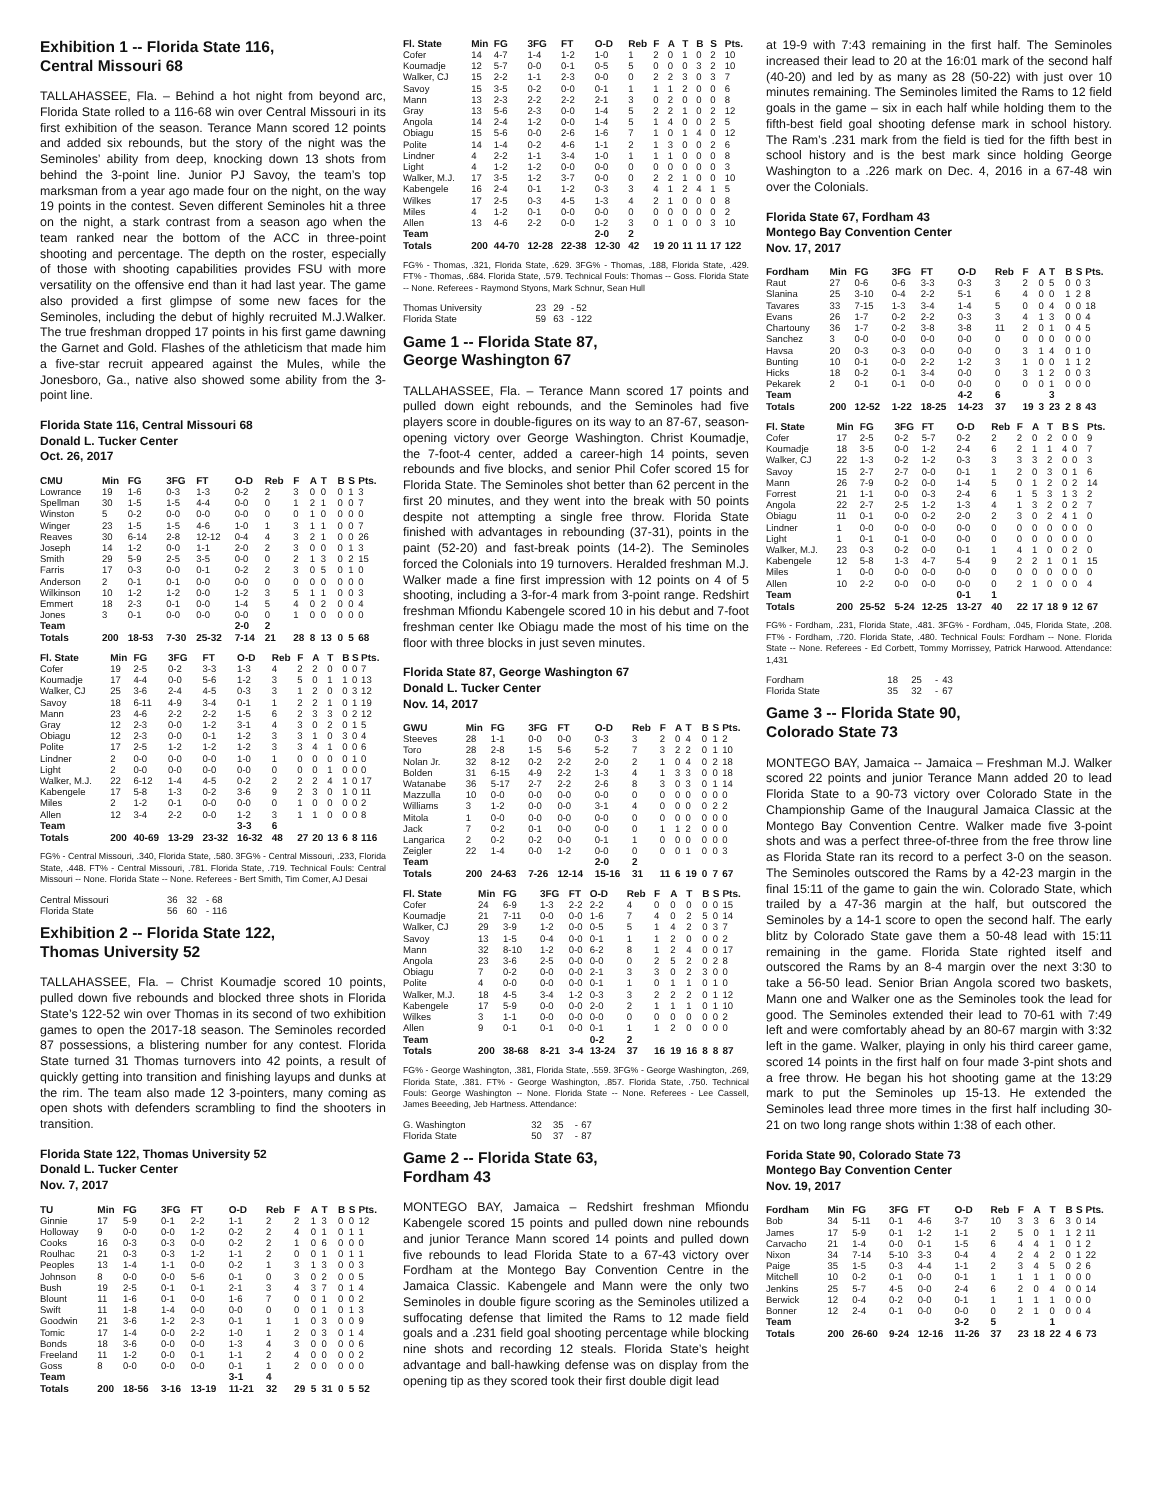Exhibition 1 -- Florida State 116,
Central Missouri 68
TALLAHASSEE, Fla. – Behind a hot night from beyond arc, Florida State rolled to a 116-68 win over Central Missouri in its first exhibition of the season. Terance Mann scored 12 points and added six rebounds, but the story of the night was the Seminoles’ ability from deep, knocking down 13 shots from behind the 3-point line. Junior PJ Savoy, the team’s top marksman from a year ago made four on the night, on the way 19 points in the contest. Seven different Seminoles hit a three on the night, a stark contrast from a season ago when the team ranked near the bottom of the ACC in three-point shooting and percentage. The depth on the roster, especially of those with shooting capabilities provides FSU with more versatility on the offensive end than it had last year. The game also provided a first glimpse of some new faces for the Seminoles, including the debut of highly recruited M.J.Walker. The true freshman dropped 17 points in his first game dawning the Garnet and Gold. Flashes of the athleticism that made him a five-star recruit appeared against the Mules, while the Jonesboro, Ga., native also showed some ability from the 3-point line.
Florida State 116, Central Missouri 68
Donald L. Tucker Center
Oct. 26, 2017
| CMU | Min | FG | 3FG | FT | O-D | Reb | F | A | T | B | S | Pts. |
| --- | --- | --- | --- | --- | --- | --- | --- | --- | --- | --- | --- | --- |
| Lowrance | 19 | 1-6 | 0-3 | 1-3 | 0-2 | 2 | 3 | 0 | 0 | 0 | 1 | 3 |
| Spellman | 30 | 1-5 | 1-5 | 4-4 | 0-0 | 0 | 1 | 2 | 1 | 0 | 0 | 7 |
| Winston | 5 | 0-2 | 0-0 | 0-0 | 0-0 | 0 | 0 | 1 | 0 | 0 | 0 | 0 |
| Winger | 23 | 1-5 | 1-5 | 4-6 | 1-0 | 1 | 3 | 1 | 1 | 0 | 0 | 7 |
| Reaves | 30 | 6-14 | 2-8 | 12-12 | 0-4 | 4 | 3 | 2 | 1 | 0 | 0 | 26 |
| Joseph | 14 | 1-2 | 0-0 | 1-1 | 2-0 | 2 | 3 | 0 | 0 | 0 | 1 | 3 |
| Smith | 29 | 5-9 | 2-5 | 3-5 | 0-0 | 0 | 2 | 1 | 3 | 0 | 2 | 15 |
| Farris | 17 | 0-3 | 0-0 | 0-1 | 0-2 | 2 | 3 | 0 | 5 | 0 | 1 | 0 |
| Anderson | 2 | 0-1 | 0-1 | 0-0 | 0-0 | 0 | 0 | 0 | 0 | 0 | 0 | 0 |
| Wilkinson | 10 | 1-2 | 1-2 | 0-0 | 1-2 | 3 | 5 | 1 | 1 | 0 | 0 | 3 |
| Emmert | 18 | 2-3 | 0-1 | 0-0 | 1-4 | 5 | 4 | 0 | 2 | 0 | 0 | 4 |
| Jones | 3 | 0-1 | 0-0 | 0-0 | 0-0 | 0 | 1 | 0 | 0 | 0 | 0 | 0 |
| Team | | | | | 2-0 | 2 | | | | | | |
| Totals | 200 | 18-53 | 7-30 | 25-32 | 7-14 | 21 | 28 | 8 | 13 | 0 | 5 | 68 |
| Fl. State | Min | FG | 3FG | FT | O-D | Reb | F | A | T | B | S | Pts. |
| --- | --- | --- | --- | --- | --- | --- | --- | --- | --- | --- | --- | --- |
| Cofer | 19 | 2-5 | 0-2 | 3-3 | 1-3 | 4 | 2 | 2 | 0 | 0 | 0 | 7 |
| Koumadje | 17 | 4-4 | 0-0 | 5-6 | 1-2 | 3 | 5 | 0 | 1 | 1 | 0 | 13 |
| Walker, CJ | 25 | 3-6 | 2-4 | 4-5 | 0-3 | 3 | 1 | 2 | 0 | 0 | 3 | 12 |
| Savoy | 18 | 6-11 | 4-9 | 3-4 | 0-1 | 1 | 2 | 2 | 1 | 0 | 1 | 19 |
| Mann | 23 | 4-6 | 2-2 | 2-2 | 1-5 | 6 | 2 | 3 | 3 | 0 | 2 | 12 |
| Gray | 12 | 2-3 | 0-0 | 1-2 | 3-1 | 4 | 3 | 0 | 2 | 0 | 1 | 5 |
| Obiagu | 12 | 2-3 | 0-0 | 0-1 | 1-2 | 3 | 3 | 1 | 0 | 3 | 0 | 4 |
| Polite | 17 | 2-5 | 1-2 | 1-2 | 1-2 | 3 | 3 | 4 | 1 | 0 | 0 | 6 |
| Lindner | 2 | 0-0 | 0-0 | 0-0 | 1-0 | 1 | 0 | 0 | 0 | 0 | 1 | 0 |
| Light | 2 | 0-0 | 0-0 | 0-0 | 0-0 | 0 | 0 | 0 | 1 | 0 | 0 | 0 |
| Walker, M.J. | 22 | 6-12 | 1-4 | 4-5 | 0-2 | 2 | 2 | 2 | 4 | 1 | 0 | 17 |
| Kabengele | 17 | 5-8 | 1-3 | 0-2 | 3-6 | 9 | 2 | 3 | 0 | 1 | 0 | 11 |
| Miles | 2 | 1-2 | 0-1 | 0-0 | 0-0 | 0 | 1 | 0 | 0 | 0 | 0 | 2 |
| Allen | 12 | 3-4 | 2-2 | 0-0 | 1-2 | 3 | 1 | 1 | 0 | 0 | 0 | 8 |
| Team | | | | | 3-3 | 6 | | | | | | |
| Totals | 200 | 40-69 | 13-29 | 23-32 | 16-32 | 48 | 27 | 20 | 13 | 6 | 8 | 116 |
FG% - Central Missouri, .340, Florida State, .580. 3FG% - Central Missouri, .233, Florida State, .448. FT% - Central Missouri, .781. Florida State, .719. Technical Fouls: Central Missouri -- None. Florida State -- None. Referees - Bert Smith, Tim Comer, AJ Desai
| Central Missouri | 36 | 32 | - | 68 |
| Florida State | 56 | 60 | - | 116 |
Exhibition 2 -- Florida State 122,
Thomas University 52
TALLAHASSEE, Fla. – Christ Koumadje scored 10 points, pulled down five rebounds and blocked three shots in Florida State’s 122-52 win over Thomas in its second of two exhibition games to open the 2017-18 season. The Seminoles recorded 87 possessions, a blistering number for any contest. Florida State turned 31 Thomas turnovers into 42 points, a result of quickly getting into transition and finishing layups and dunks at the rim. The team also made 12 3-pointers, many coming as open shots with defenders scrambling to find the shooters in transition.
Florida State 122, Thomas University 52
Donald L. Tucker Center
Nov. 7, 2017
| TU | Min | FG | 3FG | FT | O-D | Reb | F | A | T | B | S | Pts. |
| --- | --- | --- | --- | --- | --- | --- | --- | --- | --- | --- | --- | --- |
| Ginnie | 17 | 5-9 | 0-1 | 2-2 | 1-1 | 2 | 2 | 1 | 3 | 0 | 0 | 12 |
| Holloway | 9 | 0-0 | 0-0 | 1-2 | 0-2 | 2 | 4 | 0 | 1 | 0 | 1 | 1 |
| Cooks | 16 | 0-3 | 0-3 | 0-0 | 0-2 | 2 | 1 | 0 | 6 | 0 | 0 | 0 |
| Roulhac | 21 | 0-3 | 0-3 | 1-2 | 1-1 | 2 | 0 | 0 | 1 | 0 | 1 | 1 |
| Peoples | 13 | 1-4 | 1-1 | 0-0 | 0-2 | 1 | 3 | 1 | 3 | 0 | 0 | 3 |
| Johnson | 8 | 0-0 | 0-0 | 5-6 | 0-1 | 0 | 3 | 0 | 2 | 0 | 0 | 5 |
| Bush | 19 | 2-5 | 0-1 | 0-1 | 2-1 | 3 | 4 | 3 | 7 | 0 | 1 | 4 |
| Blount | 11 | 1-6 | 0-1 | 0-0 | 1-6 | 7 | 0 | 0 | 1 | 0 | 0 | 2 |
| Swift | 11 | 1-8 | 1-4 | 0-0 | 0-0 | 0 | 0 | 0 | 1 | 0 | 1 | 3 |
| Goodwin | 21 | 3-6 | 1-2 | 2-3 | 0-1 | 1 | 1 | 0 | 3 | 0 | 0 | 9 |
| Tomic | 17 | 1-4 | 0-0 | 2-2 | 1-0 | 1 | 2 | 0 | 3 | 0 | 1 | 4 |
| Bonds | 18 | 3-6 | 0-0 | 0-0 | 1-3 | 4 | 3 | 0 | 0 | 0 | 0 | 6 |
| Freeland | 11 | 1-2 | 0-0 | 0-1 | 1-1 | 2 | 4 | 0 | 0 | 0 | 0 | 2 |
| Goss | 8 | 0-0 | 0-0 | 0-0 | 0-1 | 1 | 2 | 0 | 0 | 0 | 0 | 0 |
| Team | | | | | 3-1 | 4 | | | | | | |
| Totals | 200 | 18-56 | 3-16 | 13-19 | 11-21 | 32 | 29 | 5 | 31 | 0 | 5 | 52 |
| Fl. State | Min | FG | 3FG | FT | O-D | Reb | F | A | T | B | S | Pts. |
| --- | --- | --- | --- | --- | --- | --- | --- | --- | --- | --- | --- | --- |
| Cofer | 14 | 4-7 | 1-4 | 1-2 | 1-0 | 1 | 2 | 0 | 1 | 0 | 2 | 10 |
| Koumadje | 12 | 5-7 | 0-0 | 0-1 | 0-5 | 5 | 0 | 0 | 0 | 3 | 2 | 10 |
| Walker, CJ | 15 | 2-2 | 1-1 | 2-3 | 0-0 | 0 | 2 | 2 | 3 | 0 | 3 | 7 |
| Savoy | 15 | 3-5 | 0-2 | 0-0 | 0-1 | 1 | 1 | 1 | 2 | 0 | 0 | 6 |
| Mann | 13 | 2-3 | 2-2 | 2-2 | 2-1 | 3 | 0 | 2 | 0 | 0 | 0 | 8 |
| Gray | 13 | 5-6 | 2-3 | 0-0 | 1-4 | 5 | 2 | 2 | 1 | 0 | 2 | 12 |
| Angola | 14 | 2-4 | 1-2 | 0-0 | 1-4 | 5 | 1 | 4 | 0 | 0 | 2 | 5 |
| Obiagu | 15 | 5-6 | 0-0 | 2-6 | 1-6 | 7 | 1 | 0 | 1 | 4 | 0 | 12 |
| Polite | 14 | 1-4 | 0-2 | 4-6 | 1-1 | 2 | 1 | 3 | 0 | 0 | 2 | 6 |
| Lindner | 4 | 2-2 | 1-1 | 3-4 | 1-0 | 1 | 1 | 1 | 0 | 0 | 0 | 8 |
| Light | 4 | 1-2 | 1-2 | 0-0 | 0-0 | 0 | 0 | 0 | 0 | 0 | 0 | 3 |
| Walker, M.J. | 17 | 3-5 | 1-2 | 3-7 | 0-0 | 0 | 2 | 2 | 1 | 0 | 0 | 10 |
| Kabengele | 16 | 2-4 | 0-1 | 1-2 | 0-3 | 3 | 4 | 1 | 2 | 4 | 1 | 5 |
| Wilkes | 17 | 2-5 | 0-3 | 4-5 | 1-3 | 4 | 2 | 1 | 0 | 0 | 0 | 8 |
| Miles | 4 | 1-2 | 0-1 | 0-0 | 0-0 | 0 | 0 | 0 | 0 | 0 | 0 | 2 |
| Allen | 13 | 4-6 | 2-2 | 0-0 | 1-2 | 3 | 0 | 1 | 0 | 0 | 3 | 10 |
| Team | | | | | 2-0 | 2 | | | | | | |
| Totals | 200 | 44-70 | 12-28 | 22-38 | 12-30 | 42 | 19 | 20 | 11 | 11 | 17 | 122 |
FG% - Thomas, .321, Florida State, .629. 3FG% - Thomas, .188, Florida State, .429. FT% - Thomas, .684. Florida State, .579. Technical Fouls: Thomas -- Goss. Florida State -- None. Referees - Raymond Styons, Mark Schnur, Sean Hull
| Thomas University | 23 | 29 | - | 52 |
| Florida State | 59 | 63 | - | 122 |
Game 1 -- Florida State 87,
George Washington 67
TALLAHASSEE, Fla. – Terance Mann scored 17 points and pulled down eight rebounds, and the Seminoles had five players score in double-figures on its way to an 87-67, season-opening victory over George Washington. Christ Koumadje, the 7-foot-4 center, added a career-high 14 points, seven rebounds and five blocks, and senior Phil Cofer scored 15 for Florida State. The Seminoles shot better than 62 percent in the first 20 minutes, and they went into the break with 50 points despite not attempting a single free throw. Florida State finished with advantages in rebounding (37-31), points in the paint (52-20) and fast-break points (14-2). The Seminoles forced the Colonials into 19 turnovers. Heralded freshman M.J. Walker made a fine first impression with 12 points on 4 of 5 shooting, including a 3-for-4 mark from 3-point range. Redshirt freshman Mfiondu Kabengele scored 10 in his debut and 7-foot freshman center Ike Obiagu made the most of his time on the floor with three blocks in just seven minutes.
Florida State 87, George Washington 67
Donald L. Tucker Center
Nov. 14, 2017
| GWU | Min | FG | 3FG | FT | O-D | Reb | F | A | T | B | S | Pts. |
| --- | --- | --- | --- | --- | --- | --- | --- | --- | --- | --- | --- | --- |
| Steeves | 28 | 1-1 | 0-0 | 0-0 | 0-3 | 3 | 2 | 0 | 4 | 0 | 1 | 2 |
| Toro | 28 | 2-8 | 1-5 | 5-6 | 5-2 | 7 | 3 | 2 | 2 | 0 | 1 | 10 |
| Nolan Jr. | 32 | 8-12 | 0-2 | 2-2 | 2-0 | 2 | 1 | 0 | 4 | 0 | 2 | 18 |
| Bolden | 31 | 6-15 | 4-9 | 2-2 | 1-3 | 4 | 1 | 3 | 3 | 0 | 0 | 18 |
| Watanabe | 36 | 5-17 | 2-7 | 2-2 | 2-6 | 8 | 3 | 0 | 3 | 0 | 1 | 14 |
| Mazzulla | 10 | 0-0 | 0-0 | 0-0 | 0-0 | 0 | 0 | 0 | 0 | 0 | 0 | 0 |
| Williams | 3 | 1-2 | 0-0 | 0-0 | 3-1 | 4 | 0 | 0 | 0 | 0 | 2 | 2 |
| Mitola | 1 | 0-0 | 0-0 | 0-0 | 0-0 | 0 | 0 | 0 | 0 | 0 | 0 | 0 |
| Jack | 7 | 0-2 | 0-1 | 0-0 | 0-0 | 0 | 1 | 1 | 2 | 0 | 0 | 0 |
| Langarica | 2 | 0-2 | 0-2 | 0-0 | 0-1 | 1 | 0 | 0 | 0 | 0 | 0 | 0 |
| Zeigler | 22 | 1-4 | 0-0 | 1-2 | 0-0 | 0 | 0 | 0 | 1 | 0 | 0 | 3 |
| Team | | | | | 2-0 | 2 | | | | | | |
| Totals | 200 | 24-63 | 7-26 | 12-14 | 15-16 | 31 | 11 | 6 | 19 | 0 | 7 | 67 |
| Fl. State | Min | FG | 3FG | FT | O-D | Reb | F | A | T | B | S | Pts. |
| --- | --- | --- | --- | --- | --- | --- | --- | --- | --- | --- | --- | --- |
| Cofer | 24 | 6-9 | 1-3 | 2-2 | 2-2 | 4 | 0 | 0 | 0 | 0 | 0 | 15 |
| Koumadje | 21 | 7-11 | 0-0 | 0-0 | 1-6 | 7 | 4 | 0 | 2 | 5 | 0 | 14 |
| Walker, CJ | 29 | 3-9 | 1-2 | 0-0 | 0-5 | 5 | 1 | 4 | 2 | 0 | 3 | 7 |
| Savoy | 13 | 1-5 | 0-4 | 0-0 | 0-1 | 1 | 1 | 2 | 0 | 0 | 0 | 2 |
| Mann | 32 | 8-10 | 1-2 | 0-0 | 6-2 | 8 | 1 | 2 | 4 | 0 | 0 | 17 |
| Angola | 23 | 3-6 | 2-5 | 0-0 | 0-0 | 0 | 2 | 5 | 2 | 0 | 2 | 8 |
| Obiagu | 7 | 0-2 | 0-0 | 0-0 | 2-1 | 3 | 3 | 0 | 2 | 3 | 0 | 0 |
| Polite | 4 | 0-0 | 0-0 | 0-0 | 0-1 | 1 | 0 | 1 | 1 | 0 | 1 | 0 |
| Walker, M.J. | 18 | 4-5 | 3-4 | 1-2 | 0-3 | 3 | 2 | 2 | 2 | 0 | 1 | 12 |
| Kabengele | 17 | 5-9 | 0-0 | 0-0 | 2-0 | 2 | 1 | 1 | 1 | 0 | 1 | 10 |
| Wilkes | 3 | 1-1 | 0-0 | 0-0 | 0-0 | 0 | 0 | 0 | 0 | 0 | 0 | 2 |
| Allen | 9 | 0-1 | 0-1 | 0-0 | 0-1 | 1 | 1 | 2 | 0 | 0 | 0 | 0 |
| Team | | | | | 0-2 | 2 | | | | | | |
| Totals | 200 | 38-68 | 8-21 | 3-4 | 13-24 | 37 | 16 | 19 | 16 | 8 | 8 | 87 |
FG% - George Washington, .381, Florida State, .559. 3FG% - George Washington, .269, Florida State, .381. FT% - George Washington, .857. Florida State, .750. Technical Fouls: George Washington -- None. Florida State -- None. Referees - Lee Cassell, James Beeeding, Jeb Hartness. Attendance:
| G. Washington | 32 | 35 | - | 67 |
| Florida State | 50 | 37 | - | 87 |
Game 2 -- Florida State 63,
Fordham 43
MONTEGO BAY, Jamaica – Redshirt freshman Mfiondu Kabengele scored 15 points and pulled down nine rebounds and junior Terance Mann scored 14 points and pulled down five rebounds to lead Florida State to a 67-43 victory over Fordham at the Montego Bay Convention Centre in the Jamaica Classic. Kabengele and Mann were the only two Seminoles in double figure scoring as the Seminoles utilized a suffocating defense that limited the Rams to 12 made field goals and a .231 field goal shooting percentage while blocking nine shots and recording 12 steals. Florida State’s height advantage and ball-hawking defense was on display from the opening tip as they scored took their first double digit lead
at 19-9 with 7:43 remaining in the first half. The Seminoles increased their lead to 20 at the 16:01 mark of the second half (40-20) and led by as many as 28 (50-22) with just over 10 minutes remaining. The Seminoles limited the Rams to 12 field goals in the game – six in each half while holding them to the fifth-best field goal shooting defense mark in school history. The Ram’s .231 mark from the field is tied for the fifth best in school history and is the best mark since holding George Washington to a .226 mark on Dec. 4, 2016 in a 67-48 win over the Colonials.
Florida State 67, Fordham 43
Montego Bay Convention Center
Nov. 17, 2017
| Fordham | Min | FG | 3FG | FT | O-D | Reb | F | A | T | B | S | Pts. |
| --- | --- | --- | --- | --- | --- | --- | --- | --- | --- | --- | --- | --- |
| Raut | 27 | 0-6 | 0-6 | 3-3 | 0-3 | 3 | 2 | 0 | 5 | 0 | 0 | 3 |
| Slanina | 25 | 3-10 | 0-4 | 2-2 | 5-1 | 6 | 4 | 0 | 0 | 1 | 2 | 8 |
| Tavares | 33 | 7-15 | 1-3 | 3-4 | 1-4 | 5 | 0 | 0 | 4 | 0 | 0 | 18 |
| Evans | 26 | 1-7 | 0-2 | 2-2 | 0-3 | 3 | 4 | 1 | 3 | 0 | 0 | 4 |
| Chartouny | 36 | 1-7 | 0-2 | 3-8 | 3-8 | 11 | 2 | 0 | 1 | 0 | 4 | 5 |
| Sanchez | 3 | 0-0 | 0-0 | 0-0 | 0-0 | 0 | 0 | 0 | 0 | 0 | 0 | 0 |
| Havsa | 20 | 0-3 | 0-3 | 0-0 | 0-0 | 0 | 3 | 1 | 4 | 0 | 1 | 0 |
| Bunting | 10 | 0-1 | 0-0 | 2-2 | 1-2 | 3 | 1 | 0 | 0 | 1 | 1 | 2 |
| Hicks | 18 | 0-2 | 0-1 | 3-4 | 0-0 | 0 | 3 | 1 | 2 | 0 | 0 | 3 |
| Pekarek | 2 | 0-1 | 0-1 | 0-0 | 0-0 | 0 | 0 | 0 | 1 | 0 | 0 | 0 |
| Team | | | | | 4-2 | 6 | | | 3 | | | |
| Totals | 200 | 12-52 | 1-22 | 18-25 | 14-23 | 37 | 19 | 3 | 23 | 2 | 8 | 43 |
| Fl. State | Min | FG | 3FG | FT | O-D | Reb | F | A | T | B | S | Pts. |
| --- | --- | --- | --- | --- | --- | --- | --- | --- | --- | --- | --- | --- |
| Cofer | 17 | 2-5 | 0-2 | 5-7 | 0-2 | 2 | 2 | 0 | 2 | 0 | 0 | 9 |
| Koumadje | 18 | 3-5 | 0-0 | 1-2 | 2-4 | 6 | 2 | 1 | 1 | 4 | 0 | 7 |
| Walker, CJ | 22 | 1-3 | 0-2 | 1-2 | 0-3 | 3 | 3 | 3 | 2 | 0 | 0 | 3 |
| Savoy | 15 | 2-7 | 2-7 | 0-0 | 0-1 | 1 | 2 | 0 | 3 | 0 | 1 | 6 |
| Mann | 26 | 7-9 | 0-2 | 0-0 | 1-4 | 5 | 0 | 1 | 2 | 0 | 2 | 14 |
| Forrest | 21 | 1-1 | 0-0 | 0-3 | 2-4 | 6 | 1 | 5 | 3 | 1 | 3 | 2 |
| Angola | 22 | 2-7 | 2-5 | 1-2 | 1-3 | 4 | 1 | 3 | 2 | 0 | 2 | 7 |
| Obiagu | 11 | 0-1 | 0-0 | 0-2 | 2-0 | 2 | 3 | 0 | 2 | 4 | 1 | 0 |
| Lindner | 1 | 0-0 | 0-0 | 0-0 | 0-0 | 0 | 0 | 0 | 0 | 0 | 0 | 0 |
| Light | 1 | 0-1 | 0-1 | 0-0 | 0-0 | 0 | 0 | 0 | 0 | 0 | 0 | 0 |
| Walker, M.J. | 23 | 0-3 | 0-2 | 0-0 | 0-1 | 1 | 4 | 1 | 0 | 0 | 2 | 0 |
| Kabengele | 12 | 5-8 | 1-3 | 4-7 | 5-4 | 9 | 2 | 2 | 1 | 0 | 1 | 15 |
| Miles | 1 | 0-0 | 0-0 | 0-0 | 0-0 | 0 | 0 | 0 | 0 | 0 | 0 | 0 |
| Allen | 10 | 2-2 | 0-0 | 0-0 | 0-0 | 0 | 2 | 1 | 0 | 0 | 0 | 4 |
| Team | | | | | 0-1 | 1 | | | | | | |
| Totals | 200 | 25-52 | 5-24 | 12-25 | 13-27 | 40 | 22 | 17 | 18 | 9 | 12 | 67 |
FG% - Fordham, .231, Florida State, .481. 3FG% - Fordham, .045, Florida State, .208. FT% - Fordham, .720. Florida State, .480. Technical Fouls: Fordham -- None. Florida State -- None. Referees - Ed Corbett, Tommy Morrissey, Patrick Harwood. Attendance: 1,431
| Fordham | 18 | 25 | - | 43 |
| Florida State | 35 | 32 | - | 67 |
Game 3 -- Florida State 90,
Colorado State 73
MONTEGO BAY, Jamaica -- Jamaica – Freshman M.J. Walker scored 22 points and junior Terance Mann added 20 to lead Florida State to a 90-73 victory over Colorado State in the Championship Game of the Inaugural Jamaica Classic at the Montego Bay Convention Centre. Walker made five 3-point shots and was a perfect three-of-three from the free throw line as Florida State ran its record to a perfect 3-0 on the season. The Seminoles outscored the Rams by a 42-23 margin in the final 15:11 of the game to gain the win. Colorado State, which trailed by a 47-36 margin at the half, but outscored the Seminoles by a 14-1 score to open the second half. The early blitz by Colorado State gave them a 50-48 lead with 15:11 remaining in the game. Florida State righted itself and outscored the Rams by an 8-4 margin over the next 3:30 to take a 56-50 lead. Senior Brian Angola scored two baskets, Mann one and Walker one as the Seminoles took the lead for good. The Seminoles extended their lead to 70-61 with 7:49 left and were comfortably ahead by an 80-67 margin with 3:32 left in the game. Walker, playing in only his third career game, scored 14 points in the first half on four made 3-pint shots and a free throw. He began his hot shooting game at the 13:29 mark to put the Seminoles up 15-13. He extended the Seminoles lead three more times in the first half including 30-21 on two long range shots within 1:38 of each other.
Forida State 90, Colorado State 73
Montego Bay Convention Center
Nov. 19, 2017
| Fordham | Min | FG | 3FG | FT | O-D | Reb | F | A | T | B | S | Pts. |
| --- | --- | --- | --- | --- | --- | --- | --- | --- | --- | --- | --- | --- |
| Bob | 34 | 5-11 | 0-1 | 4-6 | 3-7 | 10 | 3 | 3 | 6 | 3 | 0 | 14 |
| James | 17 | 5-9 | 0-1 | 1-2 | 1-1 | 2 | 5 | 0 | 1 | 1 | 2 | 11 |
| Carvacho | 21 | 1-4 | 0-0 | 0-1 | 1-5 | 6 | 4 | 4 | 1 | 0 | 1 | 2 |
| Nixon | 34 | 7-14 | 5-10 | 3-3 | 0-4 | 4 | 2 | 4 | 2 | 0 | 1 | 22 |
| Paige | 35 | 1-5 | 0-3 | 4-4 | 1-1 | 2 | 3 | 4 | 5 | 0 | 2 | 6 |
| Mitchell | 10 | 0-2 | 0-1 | 0-0 | 0-1 | 1 | 1 | 1 | 1 | 0 | 0 | 0 |
| Jenkins | 25 | 5-7 | 4-5 | 0-0 | 2-4 | 6 | 2 | 0 | 4 | 0 | 0 | 14 |
| Berwick | 12 | 0-4 | 0-2 | 0-0 | 0-1 | 1 | 1 | 1 | 1 | 0 | 0 | 0 |
| Bonner | 12 | 2-4 | 0-1 | 0-0 | 0-0 | 0 | 2 | 1 | 0 | 0 | 0 | 4 |
| Team | | | | | 3-2 | 5 | | | 1 | | | |
| Totals | 200 | 26-60 | 9-24 | 12-16 | 11-26 | 37 | 23 | 18 | 22 | 4 | 6 | 73 |